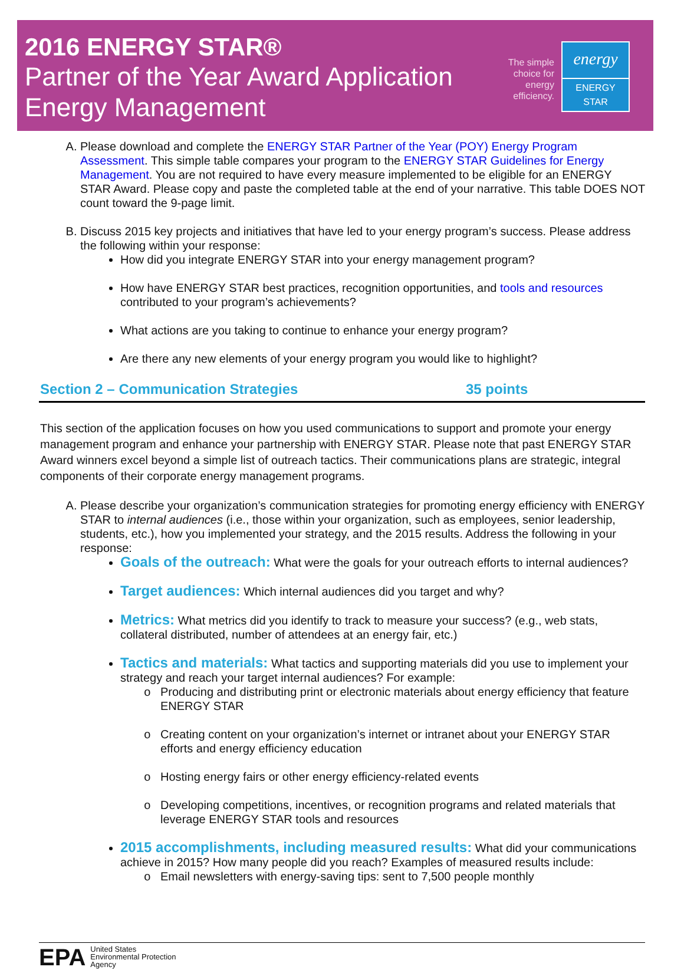2016 ENERGY STAR®
Partner of the Year Award Application
Energy Management
The simple
choice for
energy
efficiency.
energy
ENERGY STAR
A. Please download and complete the ENERGY STAR Partner of the Year (POY) Energy Program Assessment. This simple table compares your program to the ENERGY STAR Guidelines for Energy Management. You are not required to have every measure implemented to be eligible for an ENERGY STAR Award. Please copy and paste the completed table at the end of your narrative. This table DOES NOT count toward the 9-page limit.
B. Discuss 2015 key projects and initiatives that have led to your energy program’s success. Please address the following within your response:
How did you integrate ENERGY STAR into your energy management program?
How have ENERGY STAR best practices, recognition opportunities, and tools and resources contributed to your program’s achievements?
What actions are you taking to continue to enhance your energy program?
Are there any new elements of your energy program you would like to highlight?
Section 2 – Communication Strategies 35 points
This section of the application focuses on how you used communications to support and promote your energy management program and enhance your partnership with ENERGY STAR. Please note that past ENERGY STAR Award winners excel beyond a simple list of outreach tactics. Their communications plans are strategic, integral components of their corporate energy management programs.
A. Please describe your organization’s communication strategies for promoting energy efficiency with ENERGY STAR to internal audiences (i.e., those within your organization, such as employees, senior leadership, students, etc.), how you implemented your strategy, and the 2015 results. Address the following in your response:
Goals of the outreach: What were the goals for your outreach efforts to internal audiences?
Target audiences: Which internal audiences did you target and why?
Metrics: What metrics did you identify to track to measure your success? (e.g., web stats, collateral distributed, number of attendees at an energy fair, etc.)
Tactics and materials: What tactics and supporting materials did you use to implement your strategy and reach your target internal audiences? For example:
Producing and distributing print or electronic materials about energy efficiency that feature ENERGY STAR
Creating content on your organization’s internet or intranet about your ENERGY STAR efforts and energy efficiency education
Hosting energy fairs or other energy efficiency-related events
Developing competitions, incentives, or recognition programs and related materials that leverage ENERGY STAR tools and resources
2015 accomplishments, including measured results: What did your communications achieve in 2015? How many people did you reach? Examples of measured results include:
Email newsletters with energy-saving tips: sent to 7,500 people monthly
EPA United States
Environmental Protection
Agency